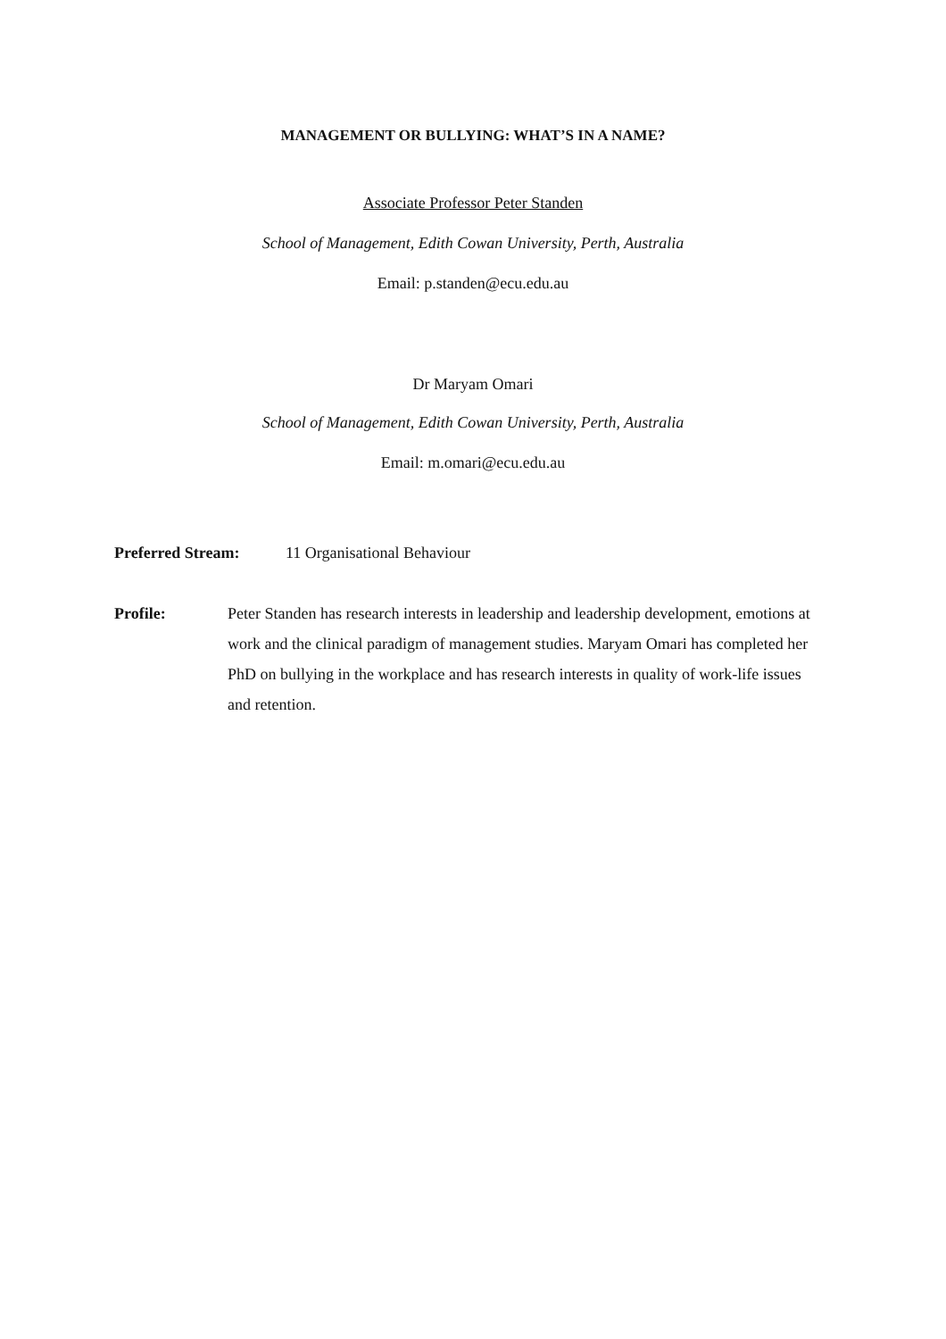MANAGEMENT OR BULLYING: WHAT’S IN A NAME?
Associate Professor Peter Standen
School of Management, Edith Cowan University, Perth, Australia
Email: p.standen@ecu.edu.au
Dr Maryam Omari
School of Management, Edith Cowan University, Perth, Australia
Email: m.omari@ecu.edu.au
Preferred Stream: 11 Organisational Behaviour
Profile:
Peter Standen has research interests in leadership and leadership development, emotions at work and the clinical paradigm of management studies. Maryam Omari has completed her PhD on bullying in the workplace and has research interests in quality of work-life issues and retention.